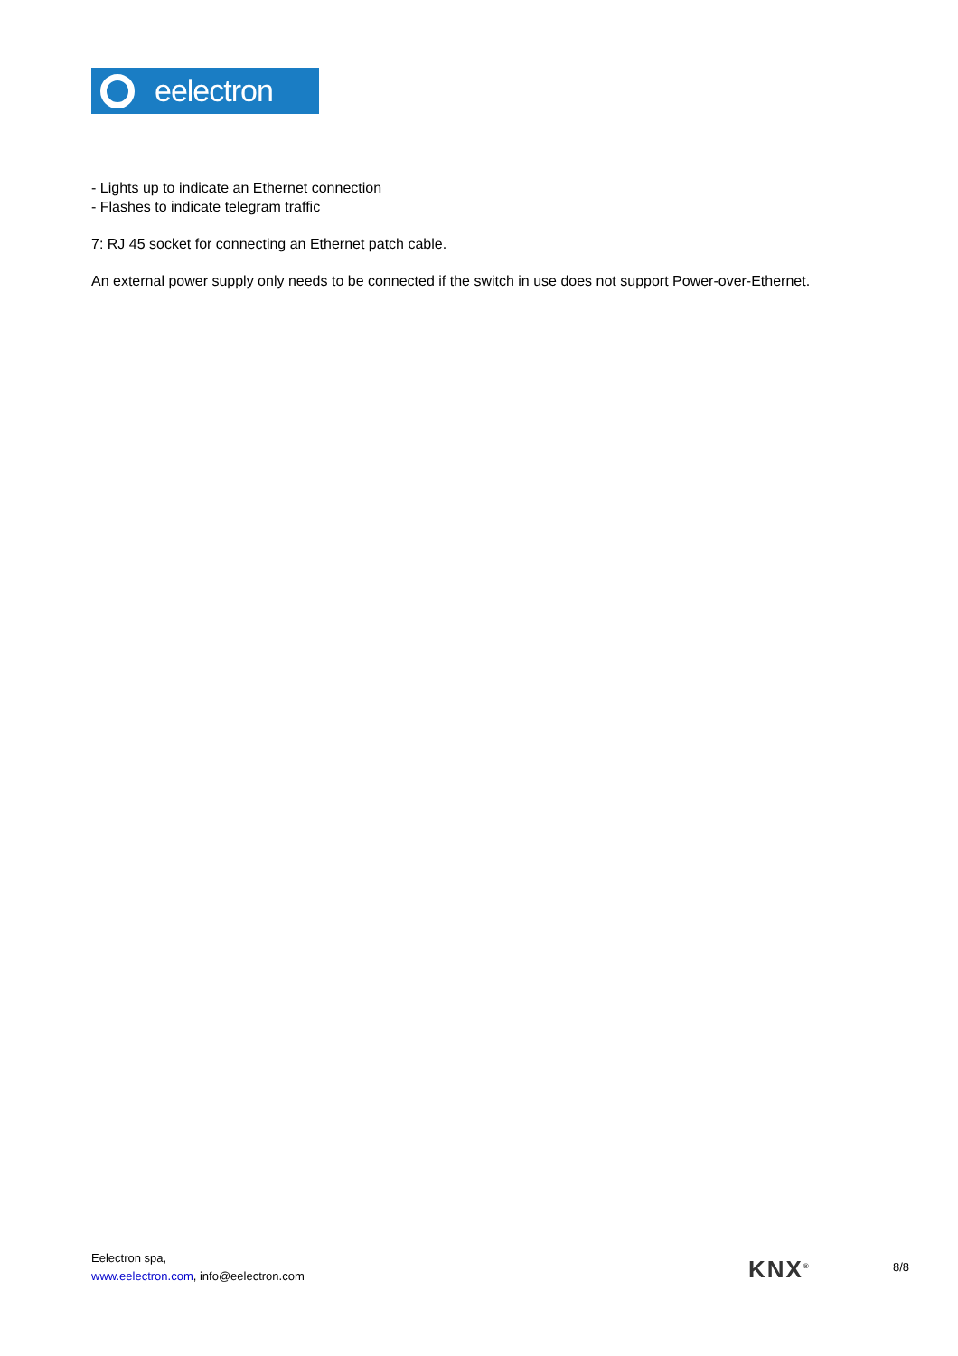eelectron
- Lights up to indicate an Ethernet connection
- Flashes to indicate telegram traffic
7: RJ 45 socket for connecting an Ethernet patch cable.
An external power supply only needs to be connected if the switch in use does not support Power-over-Ethernet.
Eelectron spa,
www.eelectron.com, info@eelectron.com
KNX<sup>®</sup>
8/8